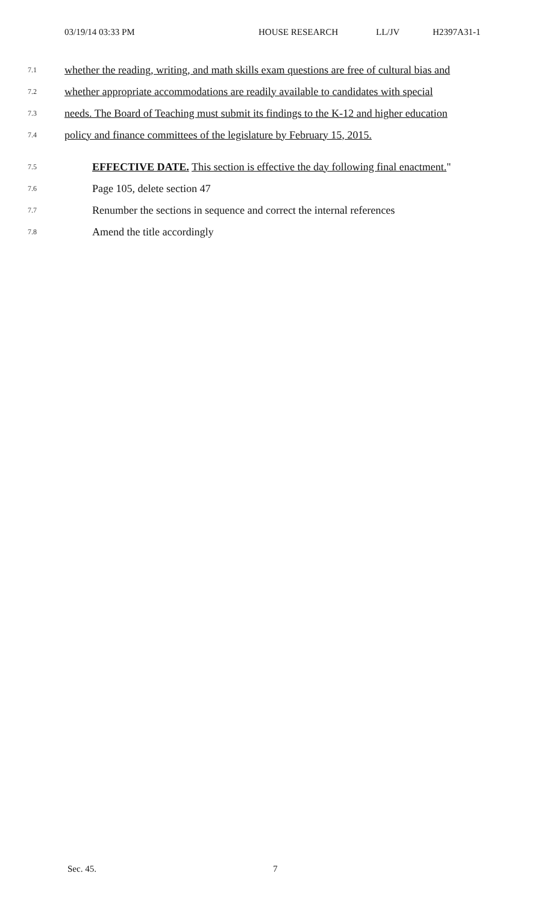03/19/14 03:33 PM HOUSE RESEARCH LL/JV H2397A31-1
7.1
whether the reading, writing, and math skills exam questions are free of cultural bias and
7.2
whether appropriate accommodations are readily available to candidates with special
7.3
needs. The Board of Teaching must submit its findings to the K-12 and higher education
7.4
policy and finance committees of the legislature by February 15, 2015.
7.5
EFFECTIVE DATE. This section is effective the day following final enactment."
7.6
Page 105, delete section 47
7.7
Renumber the sections in sequence and correct the internal references
7.8
Amend the title accordingly
Sec. 45. 7